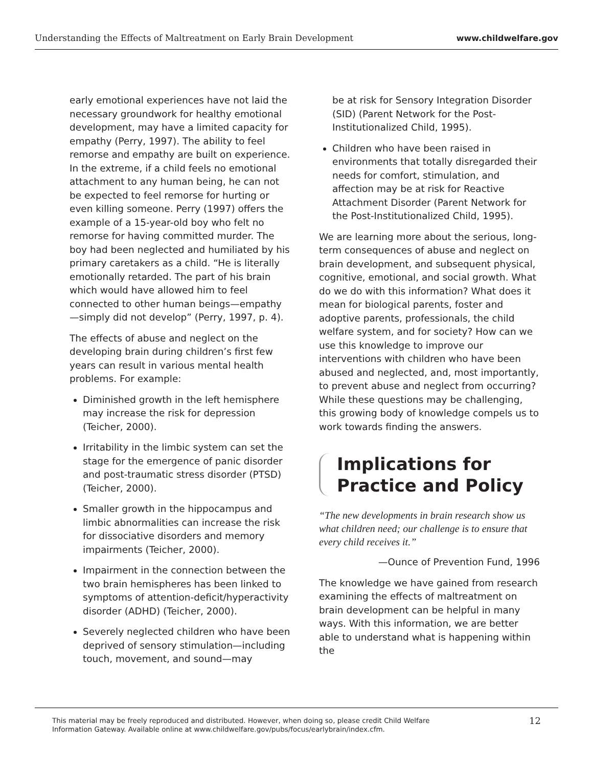Understanding the Effects of Maltreatment on Early Brain Development www.childwelfare.gov
early emotional experiences have not laid the necessary groundwork for healthy emotional development, may have a limited capacity for empathy (Perry, 1997). The ability to feel remorse and empathy are built on experience. In the extreme, if a child feels no emotional attachment to any human being, he can not be expected to feel remorse for hurting or even killing someone. Perry (1997) offers the example of a 15-year-old boy who felt no remorse for having committed murder. The boy had been neglected and humiliated by his primary caretakers as a child. “He is literally emotionally retarded. The part of his brain which would have allowed him to feel connected to other human beings—empathy—simply did not develop” (Perry, 1997, p. 4).
The effects of abuse and neglect on the developing brain during children’s first few years can result in various mental health problems. For example:
Diminished growth in the left hemisphere may increase the risk for depression (Teicher, 2000).
Irritability in the limbic system can set the stage for the emergence of panic disorder and post-traumatic stress disorder (PTSD) (Teicher, 2000).
Smaller growth in the hippocampus and limbic abnormalities can increase the risk for dissociative disorders and memory impairments (Teicher, 2000).
Impairment in the connection between the two brain hemispheres has been linked to symptoms of attention-deficit/hyperactivity disorder (ADHD) (Teicher, 2000).
Severely neglected children who have been deprived of sensory stimulation—including touch, movement, and sound—may
be at risk for Sensory Integration Disorder (SID) (Parent Network for the Post-Institutionalized Child, 1995).
Children who have been raised in environments that totally disregarded their needs for comfort, stimulation, and affection may be at risk for Reactive Attachment Disorder (Parent Network for the Post-Institutionalized Child, 1995).
We are learning more about the serious, long-term consequences of abuse and neglect on brain development, and subsequent physical, cognitive, emotional, and social growth. What do we do with this information? What does it mean for biological parents, foster and adoptive parents, professionals, the child welfare system, and for society? How can we use this knowledge to improve our interventions with children who have been abused and neglected, and, most importantly, to prevent abuse and neglect from occurring? While these questions may be challenging, this growing body of knowledge compels us to work towards finding the answers.
Implications for Practice and Policy
“The new developments in brain research show us what children need; our challenge is to ensure that every child receives it.”
—Ounce of Prevention Fund, 1996
The knowledge we have gained from research examining the effects of maltreatment on brain development can be helpful in many ways. With this information, we are better able to understand what is happening within the
This material may be freely reproduced and distributed. However, when doing so, please credit Child Welfare
Information Gateway. Available online at www.childwelfare.gov/pubs/focus/earlybrain/index.cfm. 12